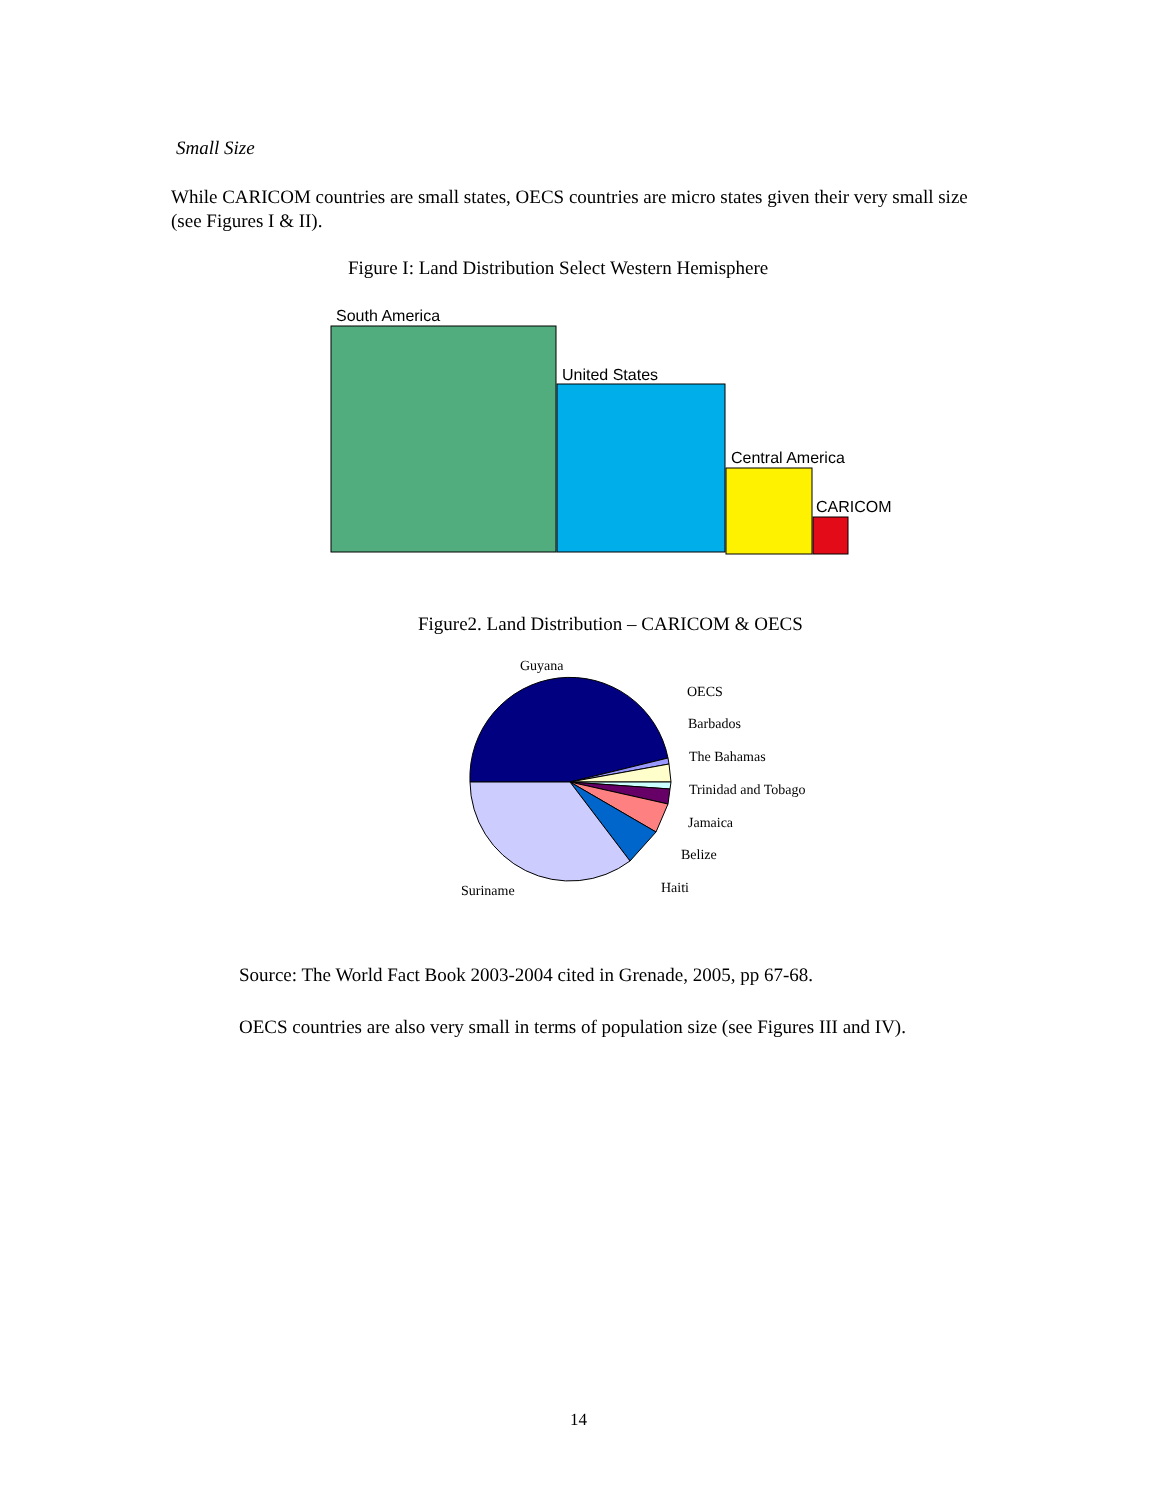Small Size
While CARICOM countries are small states, OECS countries are micro states given their very small size (see Figures I & II).
Figure I: Land Distribution Select Western Hemisphere
South America
United States
Central America
CARICOM
Figure2. Land Distribution – CARICOM & OECS
Guyana
OECS
Barbados
The Bahamas
Trinidad and Tobago
Jamaica
Belize
Haiti
Suriname
Source: The World Fact Book 2003-2004 cited in Grenade, 2005, pp 67-68.
OECS countries are also very small in terms of population size (see Figures III and IV).
14